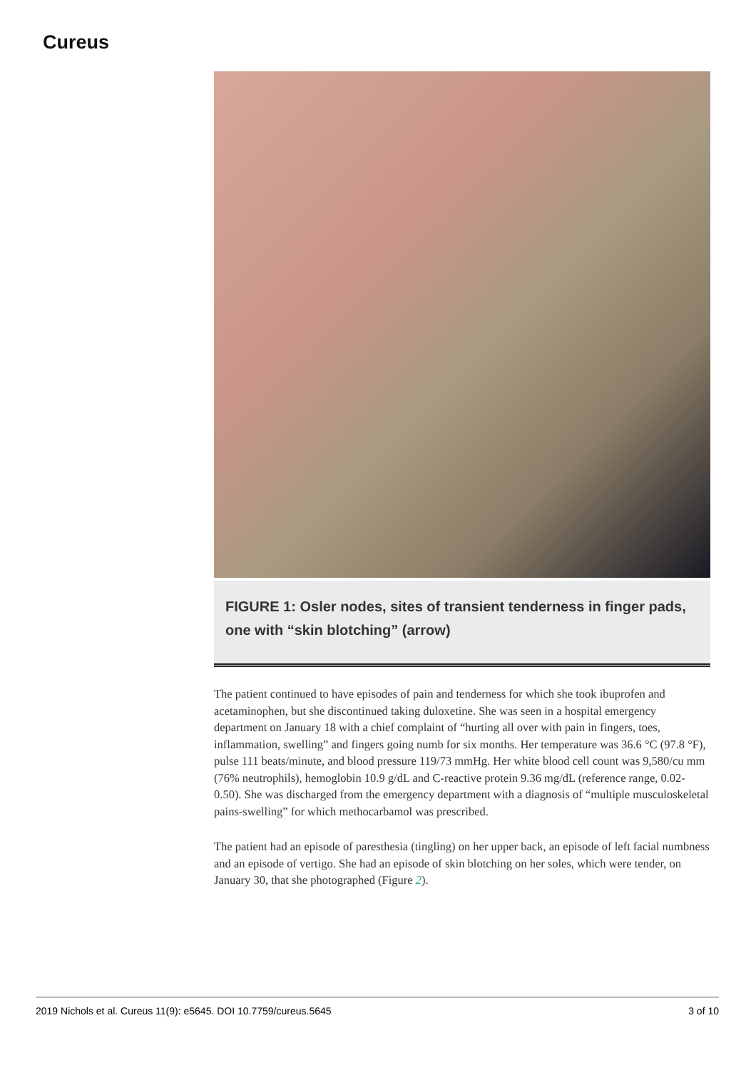Cureus
FIGURE 1: Osler nodes, sites of transient tenderness in finger pads, one with “skin blotching” (arrow)
The patient continued to have episodes of pain and tenderness for which she took ibuprofen and acetaminophen, but she discontinued taking duloxetine. She was seen in a hospital emergency department on January 18 with a chief complaint of “hurting all over with pain in fingers, toes, inflammation, swelling” and fingers going numb for six months. Her temperature was 36.6 °C (97.8 °F), pulse 111 beats/minute, and blood pressure 119/73 mmHg. Her white blood cell count was 9,580/cu mm (76% neutrophils), hemoglobin 10.9 g/dL and C-reactive protein 9.36 mg/dL (reference range, 0.02-0.50). She was discharged from the emergency department with a diagnosis of “multiple musculoskeletal pains-swelling” for which methocarbamol was prescribed.
The patient had an episode of paresthesia (tingling) on her upper back, an episode of left facial numbness and an episode of vertigo. She had an episode of skin blotching on her soles, which were tender, on January 30, that she photographed (Figure 2).
2019 Nichols et al. Cureus 11(9): e5645. DOI 10.7759/cureus.5645 3 of 10